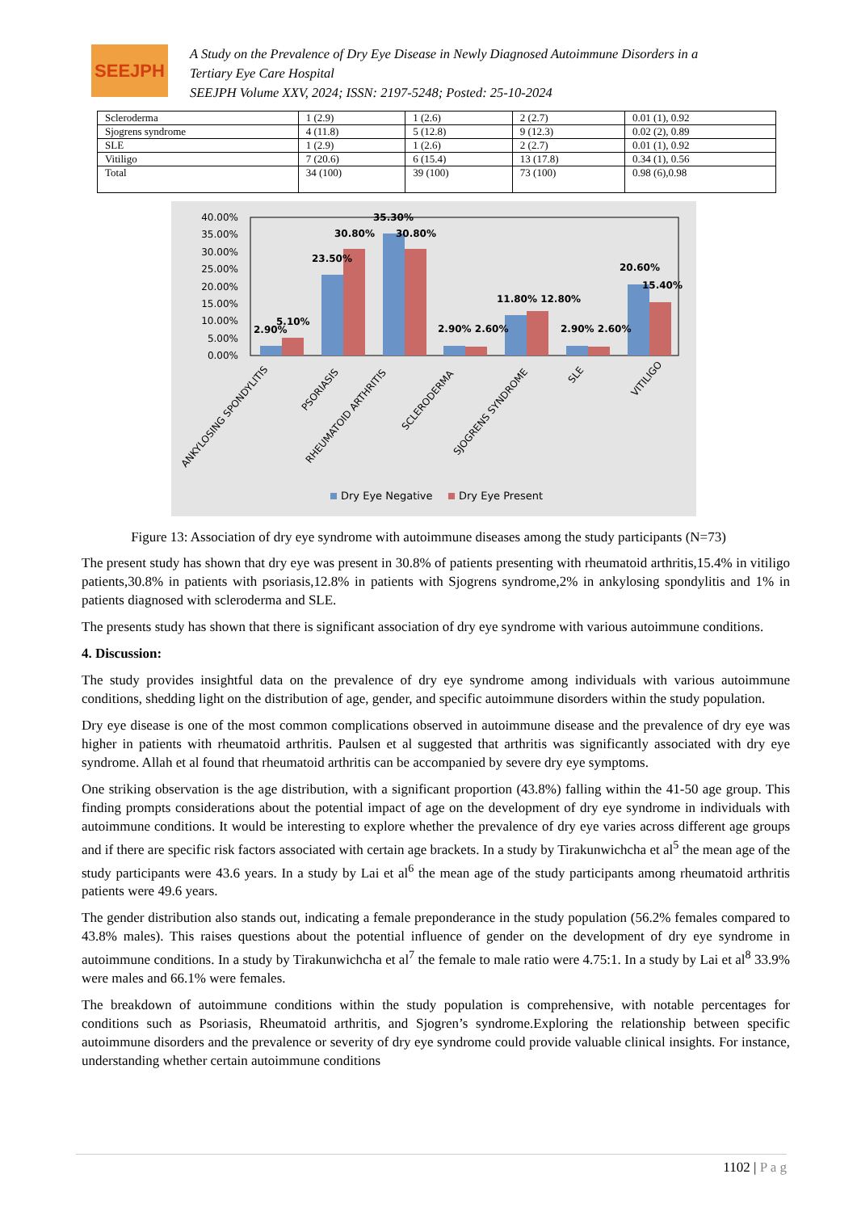SEEJPH
A Study on the Prevalence of Dry Eye Disease in Newly Diagnosed Autoimmune Disorders in a
Tertiary Eye Care Hospital
SEEJPH Volume XXV, 2024; ISSN: 2197-5248; Posted: 25-10-2024
| Scleroderma | 1 (2.9) | 1 (2.6) | 2 (2.7) | 0.01 (1), 0.92 |
| Sjogrens syndrome | 4 (11.8) | 5 (12.8) | 9 (12.3) | 0.02 (2), 0.89 |
| SLE | 1 (2.9) | 1 (2.6) | 2 (2.7) | 0.01 (1), 0.92 |
| Vitiligo | 7 (20.6) | 6 (15.4) | 13 (17.8) | 0.34 (1), 0.56 |
| Total | 34 (100) | 39 (100) | 73 (100) | 0.98 (6),0.98 |
40.00%
35.00%
30.00%
25.00%
20.00%
15.00%
10.00%
5.00%
0.00%
2.90%
5.10%
23.50%
30.80%
35.30%
30.80%
2.90% 2.60%
11.80% 12.80%
2.90% 2.60%
20.60%
15.40%
ANKYLOSING SPONDYLITIS
PSORIASIS
RHEUMATOID ARTHRITIS
SCLERODERMA
SJOGRENS SYNDROME
SLE
VITILIGO
Dry Eye Negative
Dry Eye Present
Figure 13: Association of dry eye syndrome with autoimmune diseases among the study participants (N=73)
The present study has shown that dry eye was present in 30.8% of patients presenting with rheumatoid arthritis,15.4% in vitiligo patients,30.8% in patients with psoriasis,12.8% in patients with Sjogrens syndrome,2% in ankylosing spondylitis and 1% in patients diagnosed with scleroderma and SLE.
The presents study has shown that there is significant association of dry eye syndrome with various autoimmune conditions.
4. Discussion:
The study provides insightful data on the prevalence of dry eye syndrome among individuals with various autoimmune conditions, shedding light on the distribution of age, gender, and specific autoimmune disorders within the study population.
Dry eye disease is one of the most common complications observed in autoimmune disease and the prevalence of dry eye was higher in patients with rheumatoid arthritis. Paulsen et al suggested that arthritis was significantly associated with dry eye syndrome. Allah et al found that rheumatoid arthritis can be accompanied by severe dry eye symptoms.
One striking observation is the age distribution, with a significant proportion (43.8%) falling within the 41-50 age group. This finding prompts considerations about the potential impact of age on the development of dry eye syndrome in individuals with autoimmune conditions. It would be interesting to explore whether the prevalence of dry eye varies across different age groups and if there are specific risk factors associated with certain age brackets. In a study by Tirakunwichcha et al<sup>5</sup> the mean age of the study participants were 43.6 years. In a study by Lai et al<sup>6</sup> the mean age of the study participants among rheumatoid arthritis patients were 49.6 years.
The gender distribution also stands out, indicating a female preponderance in the study population (56.2% females compared to 43.8% males). This raises questions about the potential influence of gender on the development of dry eye syndrome in autoimmune conditions. In a study by Tirakunwichcha et al<sup>7</sup> the female to male ratio were 4.75:1. In a study by Lai et al<sup>8</sup> 33.9% were males and 66.1% were females.
The breakdown of autoimmune conditions within the study population is comprehensive, with notable percentages for conditions such as Psoriasis, Rheumatoid arthritis, and Sjogren’s syndrome.Exploring the relationship between specific autoimmune disorders and the prevalence or severity of dry eye syndrome could provide valuable clinical insights. For instance, understanding whether certain autoimmune conditions
1102 | P a g